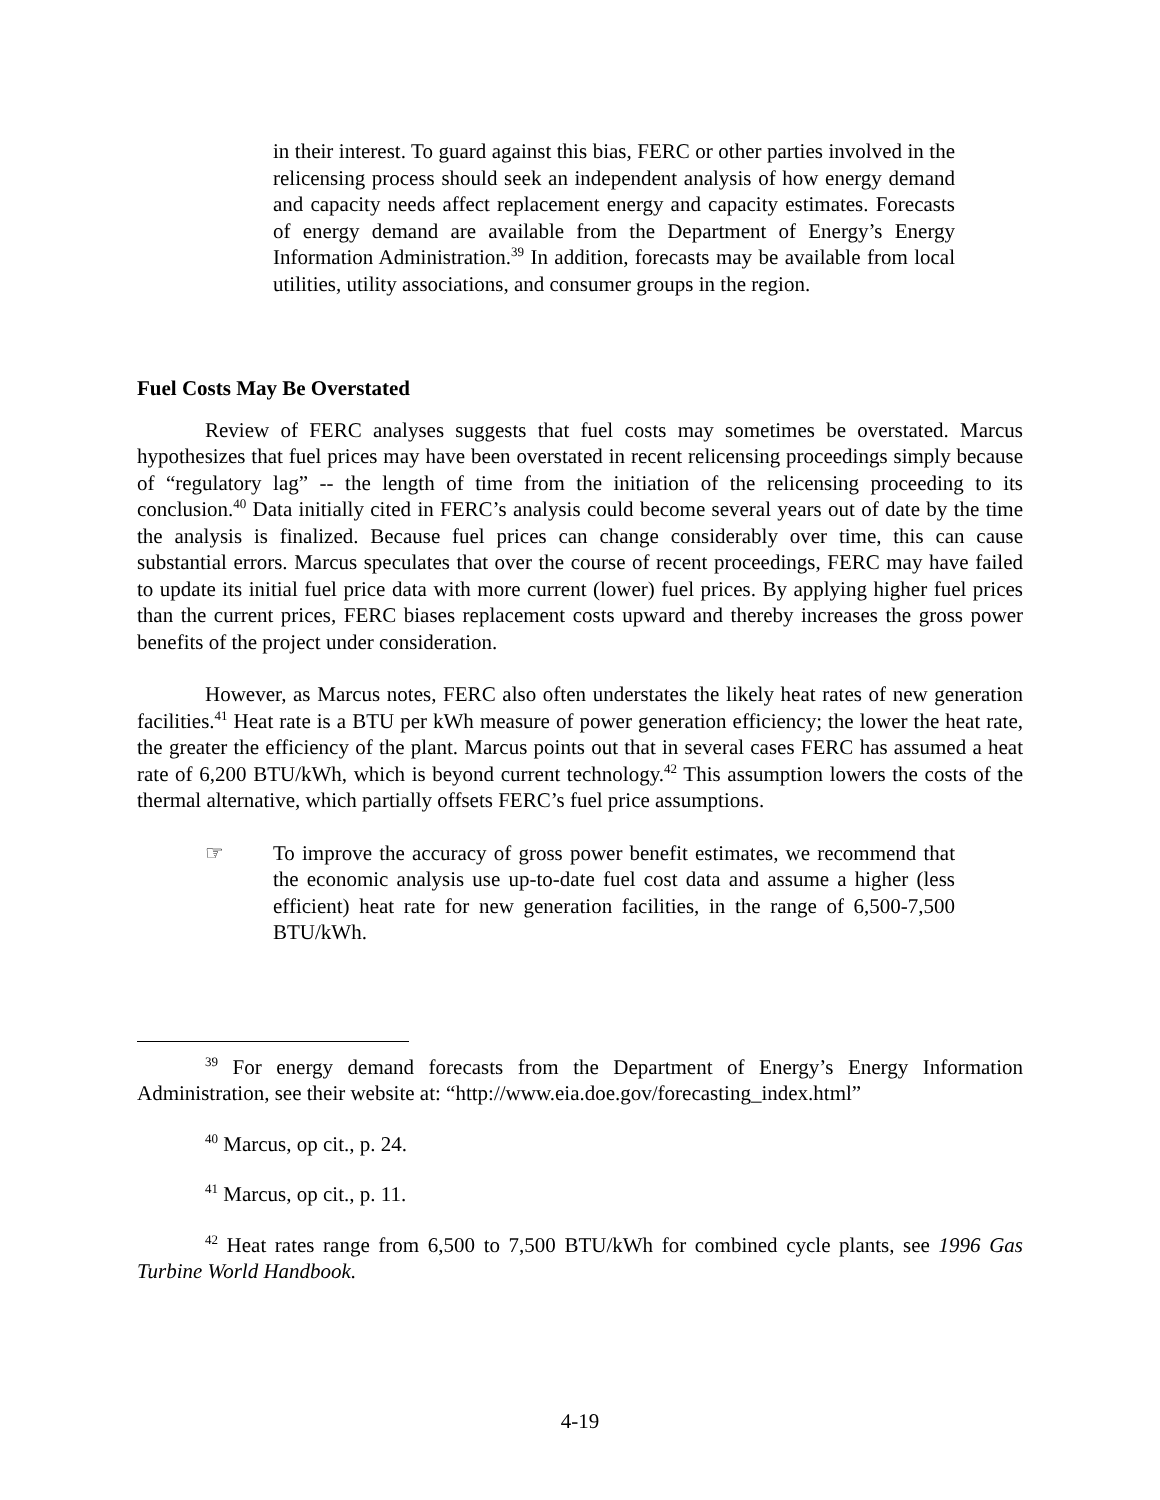in their interest. To guard against this bias, FERC or other parties involved in the relicensing process should seek an independent analysis of how energy demand and capacity needs affect replacement energy and capacity estimates. Forecasts of energy demand are available from the Department of Energy’s Energy Information Administration.<sup>39</sup> In addition, forecasts may be available from local utilities, utility associations, and consumer groups in the region.
Fuel Costs May Be Overstated
Review of FERC analyses suggests that fuel costs may sometimes be overstated. Marcus hypothesizes that fuel prices may have been overstated in recent relicensing proceedings simply because of “regulatory lag” -- the length of time from the initiation of the relicensing proceeding to its conclusion.<sup>40</sup> Data initially cited in FERC’s analysis could become several years out of date by the time the analysis is finalized. Because fuel prices can change considerably over time, this can cause substantial errors. Marcus speculates that over the course of recent proceedings, FERC may have failed to update its initial fuel price data with more current (lower) fuel prices. By applying higher fuel prices than the current prices, FERC biases replacement costs upward and thereby increases the gross power benefits of the project under consideration.
However, as Marcus notes, FERC also often understates the likely heat rates of new generation facilities.<sup>41</sup> Heat rate is a BTU per kWh measure of power generation efficiency; the lower the heat rate, the greater the efficiency of the plant. Marcus points out that in several cases FERC has assumed a heat rate of 6,200 BTU/kWh, which is beyond current technology.<sup>42</sup> This assumption lowers the costs of the thermal alternative, which partially offsets FERC’s fuel price assumptions.
☞ To improve the accuracy of gross power benefit estimates, we recommend that the economic analysis use up-to-date fuel cost data and assume a higher (less efficient) heat rate for new generation facilities, in the range of 6,500-7,500 BTU/kWh.
<sup>39</sup> For energy demand forecasts from the Department of Energy’s Energy Information Administration, see their website at: “http://www.eia.doe.gov/forecasting_index.html”
<sup>40</sup> Marcus, op cit., p. 24.
<sup>41</sup> Marcus, op cit., p. 11.
<sup>42</sup> Heat rates range from 6,500 to 7,500 BTU/kWh for combined cycle plants, see 1996 Gas Turbine World Handbook.
4-19